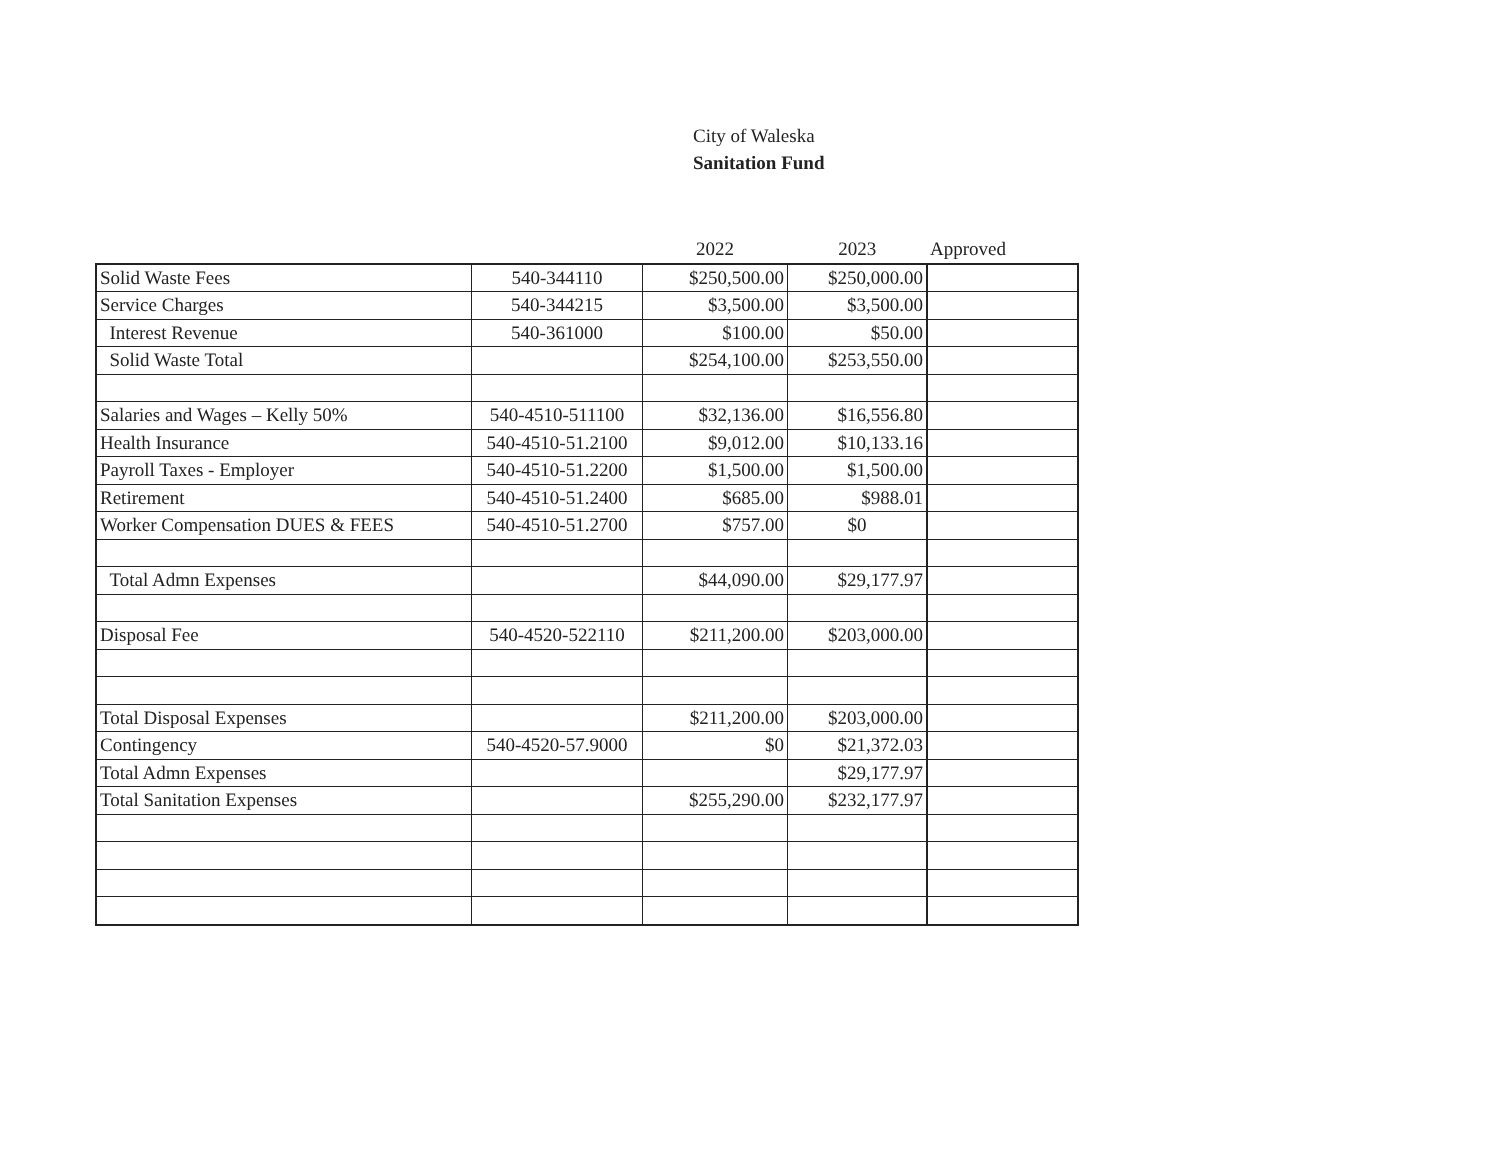City of Waleska
Sanitation Fund
| | | 2022 | 2023 | Approved |
| --- | --- | --- | --- | --- |
| Solid Waste Fees | 540-344110 | $250,500.00 | $250,000.00 | |
| Service Charges | 540-344215 | $3,500.00 | $3,500.00 | |
| Interest Revenue | 540-361000 | $100.00 | $50.00 | |
| Solid Waste Total | | $254,100.00 | $253,550.00 | |
| Salaries and Wages – Kelly 50% | 540-4510-511100 | $32,136.00 | $16,556.80 | |
| Health Insurance | 540-4510-51.2100 | $9,012.00 | $10,133.16 | |
| Payroll Taxes - Employer | 540-4510-51.2200 | $1,500.00 | $1,500.00 | |
| Retirement | 540-4510-51.2400 | $685.00 | $988.01 | |
| Worker Compensation DUES & FEES | 540-4510-51.2700 | $757.00 | $0 | |
| Total Admn Expenses | | $44,090.00 | $29,177.97 | |
| Disposal Fee | 540-4520-522110 | $211,200.00 | $203,000.00 | |
| Total Disposal Expenses | | $211,200.00 | $203,000.00 | |
| Contingency | 540-4520-57.9000 | $0 | $21,372.03 | |
| Total Admn Expenses | | | $29,177.97 | |
| Total Sanitation Expenses | | $255,290.00 | $232,177.97 | |